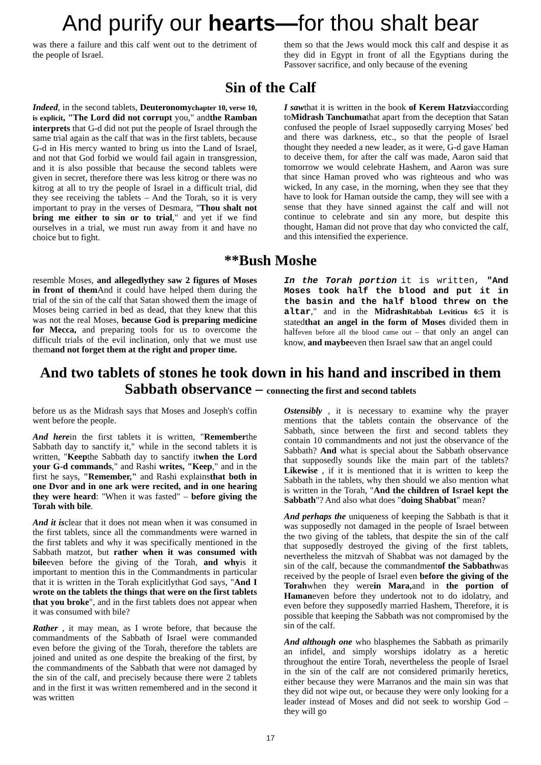And purify our hearts—for thou shalt bear
was there a failure and this calf went out to the detriment of the people of Israel.
them so that the Jews would mock this calf and despise it as they did in Egypt in front of all the Egyptians during the Passover sacrifice, and only because of the evening
Sin of the Calf
Indeed, in the second tablets, Deuteronomychapter 10, verse 10, is explicit, "The Lord did not corrupt you," andthe Ramban interprets that G-d did not put the people of Israel through the same trial again as the calf that was in the first tablets, because G-d in His mercy wanted to bring us into the Land of Israel, and not that God forbid we would fail again in transgression, and it is also possible that because the second tablets were given in secret, therefore there was less kitrog or there was no kitrog at all to try the people of Israel in a difficult trial, did they see receiving the tablets – And the Torah, so it is very important to pray in the verses of Desmara, "Thou shalt not bring me either to sin or to trial," and yet if we find ourselves in a trial, we must run away from it and have no choice but to fight.
I sawthat it is written in the book of Kerem Hatzviaccording toMidrash Tanchumathat apart from the deception that Satan confused the people of Israel supposedly carrying Moses' bed and there was darkness, etc., so that the people of Israel thought they needed a new leader, as it were, G-d gave Haman to deceive them, for after the calf was made, Aaron said that tomorrow we would celebrate Hashem, and Aaron was sure that since Haman proved who was righteous and who was wicked, In any case, in the morning, when they see that they have to look for Haman outside the camp, they will see with a sense that they have sinned against the calf and will not continue to celebrate and sin any more, but despite this thought, Haman did not prove that day who convicted the calf, and this intensified the experience.
**Bush Moshe
resemble Moses, and allegedlythey saw 2 figures of Moses in front of them And it could have helped them during the trial of the sin of the calf that Satan showed them the image of Moses being carried in bed as dead, that they knew that this was not the real Moses, because God is preparing medicine for Mecca, and preparing tools for us to overcome the difficult trials of the evil inclination, only that we must use themand not forget them at the right and proper time.
In the Torah portion it is written, "And Moses took half the blood and put it in the basin and the half blood threw on the altar," and in the MidrashRabbah Leviticus 6:5 it is statedthat an angel in the form of Moses divided them in halfeven before all the blood came out – that only an angel can know, and maybeeven then Israel saw that an angel could
And two tablets of stones he took down in his hand and inscribed in them
Sabbath observance – connecting the first and second tablets
before us as the Midrash says that Moses and Joseph's coffin went before the people.
And herein the first tablets it is written, "Rememberthe Sabbath day to sanctify it," while in the second tablets it is written, "Keepthe Sabbath day to sanctify itwhen the Lord your G-d commands," and Rashi writes, "Keep," and in the first he says, "Remember," and Rashi explainsthat both in one Dvor and in one ark were recited, and in one hearing they were heard: "When it was fasted" – before giving the Torah with bile.
And it isclear that it does not mean when it was consumed in the first tablets, since all the commandments were warned in the first tablets and why it was specifically mentioned in the Sabbath matzot, but rather when it was consumed with bileeven before the giving of the Torah, and whyis it important to mention this in the Commandments in particular that it is written in the Torah explicitlythat God says, "And I wrote on the tablets the things that were on the first tablets that you broke", and in the first tablets does not appear when it was consumed with bile?
Rather , it may mean, as I wrote before, that because the commandments of the Sabbath of Israel were commanded even before the giving of the Torah, therefore the tablets are joined and united as one despite the breaking of the first, by the commandments of the Sabbath that were not damaged by the sin of the calf, and precisely because there were 2 tablets and in the first it was written remembered and in the second it was written
Ostensibly , it is necessary to examine why the prayer mentions that the tablets contain the observance of the Sabbath, since between the first and second tablets they contain 10 commandments and not just the observance of the Sabbath? And what is special about the Sabbath observance that supposedly sounds like the main part of the tablets? Likewise , if it is mentioned that it is written to keep the Sabbath in the tablets, why then should we also mention what is written in the Torah, "And the children of Israel kept the Sabbath"? And also what does "doing Shabbat" mean?
And perhaps the uniqueness of keeping the Sabbath is that it was supposedly not damaged in the people of Israel between the two giving of the tablets, that despite the sin of the calf that supposedly destroyed the giving of the first tablets, nevertheless the mitzvah of Shabbat was not damaged by the sin of the calf, because the commandmentof the Sabbathwas received by the people of Israel even before the giving of the Torahwhen they werein Mara, and in the portion of Hamaneven before they undertook not to do idolatry, and even before they supposedly married Hashem, Therefore, it is possible that keeping the Sabbath was not compromised by the sin of the calf.
And although one who blasphemes the Sabbath as primarily an infidel, and simply worships idolatry as a heretic throughout the entire Torah, nevertheless the people of Israel in the sin of the calf are not considered primarily heretics, either because they were Marranos and the main sin was that they did not wipe out, or because they were only looking for a leader instead of Moses and did not seek to worship God – they will go
17